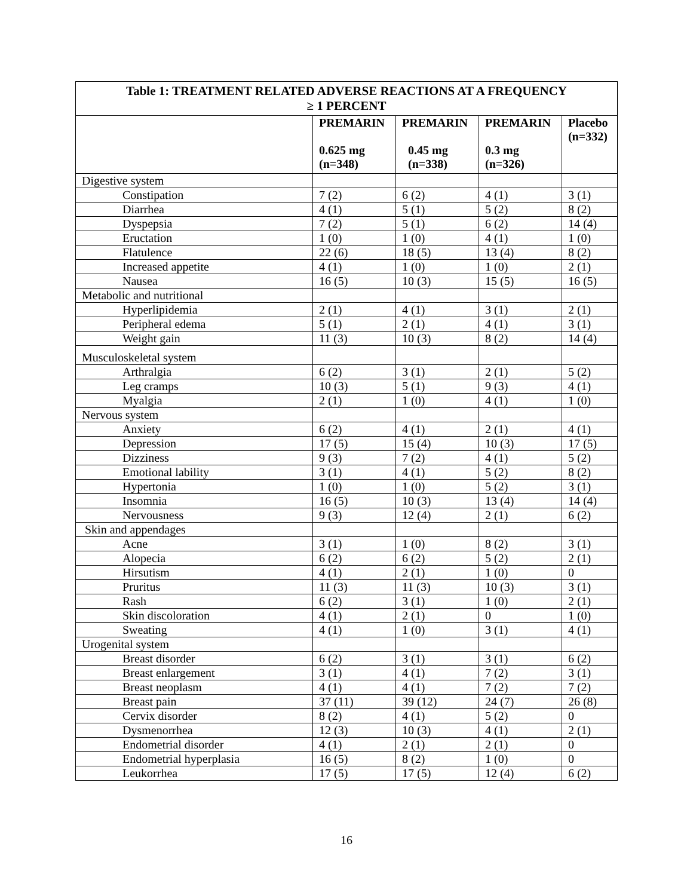Table 1: TREATMENT RELATED ADVERSE REACTIONS AT A FREQUENCY ≥ 1 PERCENT
| | PREMARIN 0.625 mg (n=348) | PREMARIN 0.45 mg (n=338) | PREMARIN 0.3 mg (n=326) | Placebo (n=332) |
| --- | --- | --- | --- | --- |
| Digestive system | | | | |
| Constipation | 7 (2) | 6 (2) | 4 (1) | 3 (1) |
| Diarrhea | 4 (1) | 5 (1) | 5 (2) | 8 (2) |
| Dyspepsia | 7 (2) | 5 (1) | 6 (2) | 14 (4) |
| Eructation | 1 (0) | 1 (0) | 4 (1) | 1 (0) |
| Flatulence | 22 (6) | 18 (5) | 13 (4) | 8 (2) |
| Increased appetite | 4 (1) | 1 (0) | 1 (0) | 2 (1) |
| Nausea | 16 (5) | 10 (3) | 15 (5) | 16 (5) |
| Metabolic and nutritional | | | | |
| Hyperlipidemia | 2 (1) | 4 (1) | 3 (1) | 2 (1) |
| Peripheral edema | 5 (1) | 2 (1) | 4 (1) | 3 (1) |
| Weight gain | 11 (3) | 10 (3) | 8 (2) | 14 (4) |
| Musculoskeletal system | | | | |
| Arthralgia | 6 (2) | 3 (1) | 2 (1) | 5 (2) |
| Leg cramps | 10 (3) | 5 (1) | 9 (3) | 4 (1) |
| Myalgia | 2 (1) | 1 (0) | 4 (1) | 1 (0) |
| Nervous system | | | | |
| Anxiety | 6 (2) | 4 (1) | 2 (1) | 4 (1) |
| Depression | 17 (5) | 15 (4) | 10 (3) | 17 (5) |
| Dizziness | 9 (3) | 7 (2) | 4 (1) | 5 (2) |
| Emotional lability | 3 (1) | 4 (1) | 5 (2) | 8 (2) |
| Hypertonia | 1 (0) | 1 (0) | 5 (2) | 3 (1) |
| Insomnia | 16 (5) | 10 (3) | 13 (4) | 14 (4) |
| Nervousness | 9 (3) | 12 (4) | 2 (1) | 6 (2) |
| Skin and appendages | | | | |
| Acne | 3 (1) | 1 (0) | 8 (2) | 3 (1) |
| Alopecia | 6 (2) | 6 (2) | 5 (2) | 2 (1) |
| Hirsutism | 4 (1) | 2 (1) | 1 (0) | 0 |
| Pruritus | 11 (3) | 11 (3) | 10 (3) | 3 (1) |
| Rash | 6 (2) | 3 (1) | 1 (0) | 2 (1) |
| Skin discoloration | 4 (1) | 2 (1) | 0 | 1 (0) |
| Sweating | 4 (1) | 1 (0) | 3 (1) | 4 (1) |
| Urogenital system | | | | |
| Breast disorder | 6 (2) | 3 (1) | 3 (1) | 6 (2) |
| Breast enlargement | 3 (1) | 4 (1) | 7 (2) | 3 (1) |
| Breast neoplasm | 4 (1) | 4 (1) | 7 (2) | 7 (2) |
| Breast pain | 37 (11) | 39 (12) | 24 (7) | 26 (8) |
| Cervix disorder | 8 (2) | 4 (1) | 5 (2) | 0 |
| Dysmenorrhea | 12 (3) | 10 (3) | 4 (1) | 2 (1) |
| Endometrial disorder | 4 (1) | 2 (1) | 2 (1) | 0 |
| Endometrial hyperplasia | 16 (5) | 8 (2) | 1 (0) | 0 |
| Leukorrhea | 17 (5) | 17 (5) | 12 (4) | 6 (2) |
16